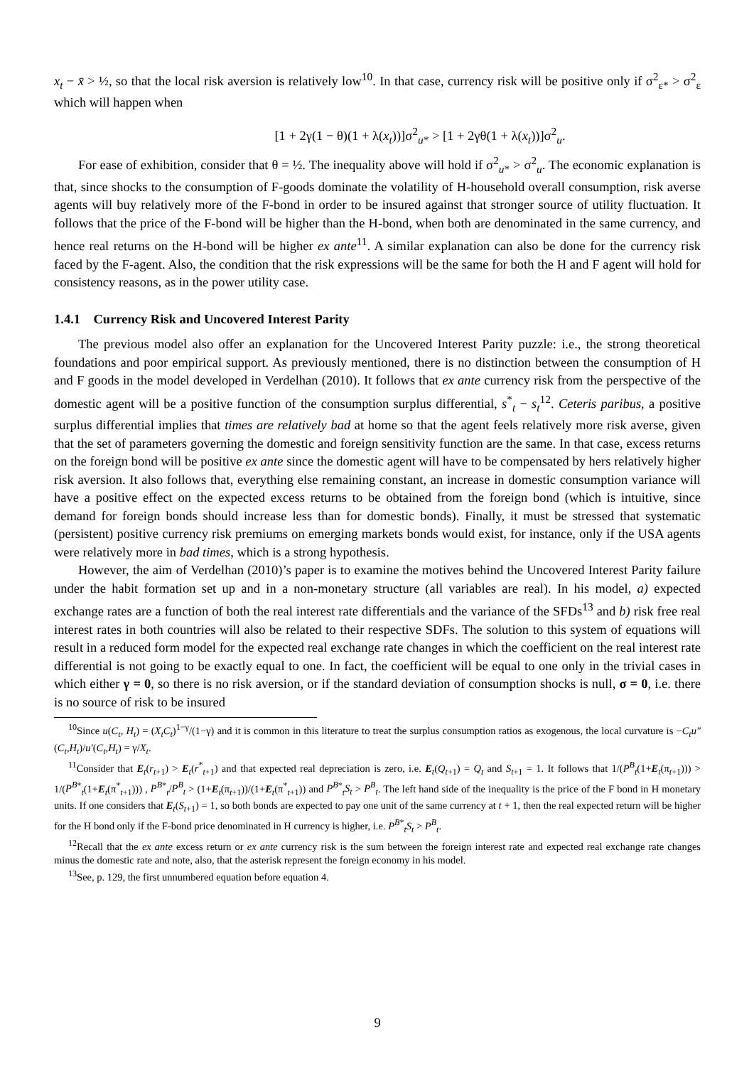x<sub>t</sub> − x̄ > ½, so that the local risk aversion is relatively low<sup>10</sup>. In that case, currency risk will be positive only if σ<sup>2</sup><sub>ε*</sub> > σ<sup>2</sup><sub>ε</sub> which will happen when
[1 + 2γ(1 − θ)(1 + λ(x<sub>t</sub>))]σ<sup>2</sup><sub>u*</sub> > [1 + 2γθ(1 + λ(x<sub>t</sub>))]σ<sup>2</sup><sub>u</sub>.
For ease of exhibition, consider that θ = ½. The inequality above will hold if σ<sup>2</sup><sub>u*</sub> > σ<sup>2</sup><sub>u</sub>. The economic explanation is that, since shocks to the consumption of F-goods dominate the volatility of H-household overall consumption, risk averse agents will buy relatively more of the F-bond in order to be insured against that stronger source of utility fluctuation. It follows that the price of the F-bond will be higher than the H-bond, when both are denominated in the same currency, and hence real returns on the H-bond will be higher ex ante<sup>11</sup>. A similar explanation can also be done for the currency risk faced by the F-agent. Also, the condition that the risk expressions will be the same for both the H and F agent will hold for consistency reasons, as in the power utility case.
1.4.1 Currency Risk and Uncovered Interest Parity
The previous model also offer an explanation for the Uncovered Interest Parity puzzle: i.e., the strong theoretical foundations and poor empirical support. As previously mentioned, there is no distinction between the consumption of H and F goods in the model developed in Verdelhan (2010). It follows that ex ante currency risk from the perspective of the domestic agent will be a positive function of the consumption surplus differential, s<sup>*</sup><sub>t</sub> − s<sub>t</sub><sup>12</sup>. Ceteris paribus, a positive surplus differential implies that times are relatively bad at home so that the agent feels relatively more risk averse, given that the set of parameters governing the domestic and foreign sensitivity function are the same. In that case, excess returns on the foreign bond will be positive ex ante since the domestic agent will have to be compensated by hers relatively higher risk aversion. It also follows that, everything else remaining constant, an increase in domestic consumption variance will have a positive effect on the expected excess returns to be obtained from the foreign bond (which is intuitive, since demand for foreign bonds should increase less than for domestic bonds). Finally, it must be stressed that systematic (persistent) positive currency risk premiums on emerging markets bonds would exist, for instance, only if the USA agents were relatively more in bad times, which is a strong hypothesis.
However, the aim of Verdelhan (2010)’s paper is to examine the motives behind the Uncovered Interest Parity failure under the habit formation set up and in a non-monetary structure (all variables are real). In his model, a) expected exchange rates are a function of both the real interest rate differentials and the variance of the SFDs<sup>13</sup> and b) risk free real interest rates in both countries will also be related to their respective SDFs. The solution to this system of equations will result in a reduced form model for the expected real exchange rate changes in which the coefficient on the real interest rate differential is not going to be exactly equal to one. In fact, the coefficient will be equal to one only in the trivial cases in which either γ = 0, so there is no risk aversion, or if the standard deviation of consumption shocks is null, σ = 0, i.e. there is no source of risk to be insured
<sup>10</sup> Since u(C<sub>t</sub>, H<sub>t</sub>) = (X<sub>t</sub>C<sub>t</sub>)<sup>1−γ</sup>/(1−γ) and it is common in this literature to treat the surplus consumption ratios as exogenous, the local curvature is −C<sub>t</sub>u″(C<sub>t</sub>,H<sub>t</sub>)/u′(C<sub>t</sub>,H<sub>t</sub>) = γ/X<sub>t</sub>.
<sup>11</sup> Consider that E<sub>t</sub>(r<sub>t+1</sub>) > E<sub>t</sub>(r<sup>*</sup><sub>t+1</sub>) and that expected real depreciation is zero, i.e. E<sub>t</sub>(Q<sub>t+1</sub>) = Q<sub>t</sub> and S<sub>t+1</sub> = 1. It follows that 1/(P<sup>B</sup><sub>t</sub>(1+E<sub>t</sub>(π<sub>t+1</sub>))) > 1/(P<sup>B</sup><sup>*</sup><sub>t</sub>(1+E<sub>t</sub>(π<sup>*</sup><sub>t+1</sub>))) , P<sup>B</sup><sup>*</sup><sub>t</sub>/P<sup>B</sup><sub>t</sub> > (1+E<sub>t</sub>(π<sub>t+1</sub>))/(1+E<sub>t</sub>(π<sup>*</sup><sub>t+1</sub>)) and P<sup>B</sup><sup>*</sup><sub>t</sub>S<sub>t</sub> > P<sup>B</sup><sub>t</sub>. The left hand side of the inequality is the price of the F bond in H monetary units. If one considers that E<sub>t</sub>(S<sub>t+1</sub>) = 1, so both bonds are expected to pay one unit of the same currency at t + 1, then the real expected return will be higher for the H bond only if the F-bond price denominated in H currency is higher, i.e. P<sup>B</sup><sup>*</sup><sub>t</sub>S<sub>t</sub> > P<sup>B</sup><sub>t</sub>.
<sup>12</sup> Recall that the ex ante excess return or ex ante currency risk is the sum between the foreign interest rate and expected real exchange rate changes minus the domestic rate and note, also, that the asterisk represent the foreign economy in his model.
<sup>13</sup> See, p. 129, the first unnumbered equation before equation 4.
9